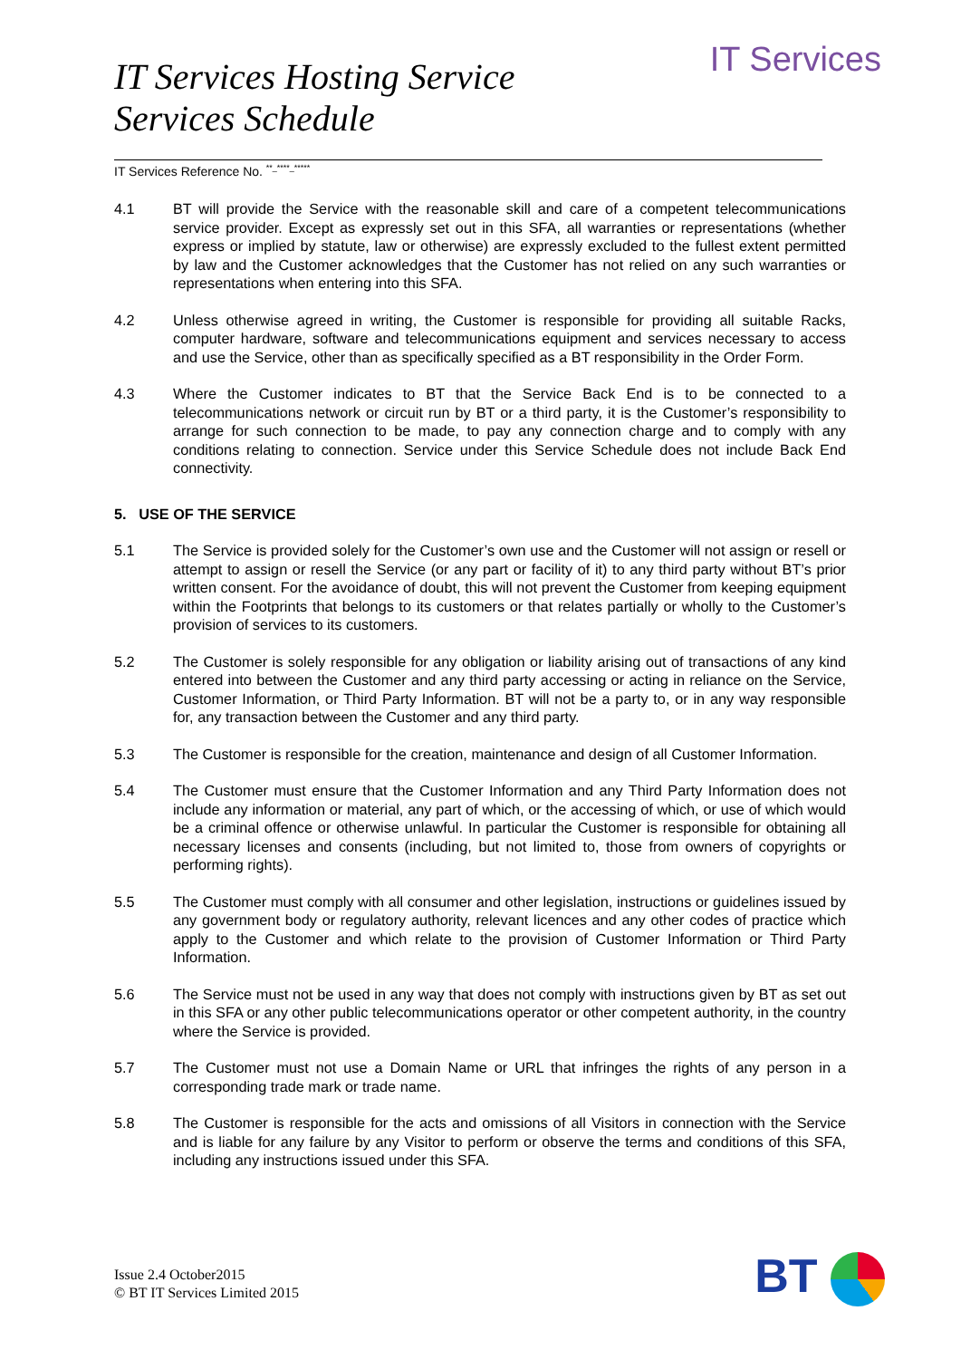IT Services
IT Services Hosting Service
Services Schedule
IT Services Reference No. <sup>**_****_*****</sup>
4.1 BT will provide the Service with the reasonable skill and care of a competent telecommunications service provider. Except as expressly set out in this SFA, all warranties or representations (whether express or implied by statute, law or otherwise) are expressly excluded to the fullest extent permitted by law and the Customer acknowledges that the Customer has not relied on any such warranties or representations when entering into this SFA.
4.2 Unless otherwise agreed in writing, the Customer is responsible for providing all suitable Racks, computer hardware, software and telecommunications equipment and services necessary to access and use the Service, other than as specifically specified as a BT responsibility in the Order Form.
4.3 Where the Customer indicates to BT that the Service Back End is to be connected to a telecommunications network or circuit run by BT or a third party, it is the Customer’s responsibility to arrange for such connection to be made, to pay any connection charge and to comply with any conditions relating to connection. Service under this Service Schedule does not include Back End connectivity.
5. USE OF THE SERVICE
5.1 The Service is provided solely for the Customer’s own use and the Customer will not assign or resell or attempt to assign or resell the Service (or any part or facility of it) to any third party without BT’s prior written consent. For the avoidance of doubt, this will not prevent the Customer from keeping equipment within the Footprints that belongs to its customers or that relates partially or wholly to the Customer’s provision of services to its customers.
5.2 The Customer is solely responsible for any obligation or liability arising out of transactions of any kind entered into between the Customer and any third party accessing or acting in reliance on the Service, Customer Information, or Third Party Information. BT will not be a party to, or in any way responsible for, any transaction between the Customer and any third party.
5.3 The Customer is responsible for the creation, maintenance and design of all Customer Information.
5.4 The Customer must ensure that the Customer Information and any Third Party Information does not include any information or material, any part of which, or the accessing of which, or use of which would be a criminal offence or otherwise unlawful. In particular the Customer is responsible for obtaining all necessary licenses and consents (including, but not limited to, those from owners of copyrights or performing rights).
5.5 The Customer must comply with all consumer and other legislation, instructions or guidelines issued by any government body or regulatory authority, relevant licences and any other codes of practice which apply to the Customer and which relate to the provision of Customer Information or Third Party Information.
5.6 The Service must not be used in any way that does not comply with instructions given by BT as set out in this SFA or any other public telecommunications operator or other competent authority, in the country where the Service is provided.
5.7 The Customer must not use a Domain Name or URL that infringes the rights of any person in a corresponding trade mark or trade name.
5.8 The Customer is responsible for the acts and omissions of all Visitors in connection with the Service and is liable for any failure by any Visitor to perform or observe the terms and conditions of this SFA, including any instructions issued under this SFA.
Issue 2.4 October2015
© BT IT Services Limited 2015
BT